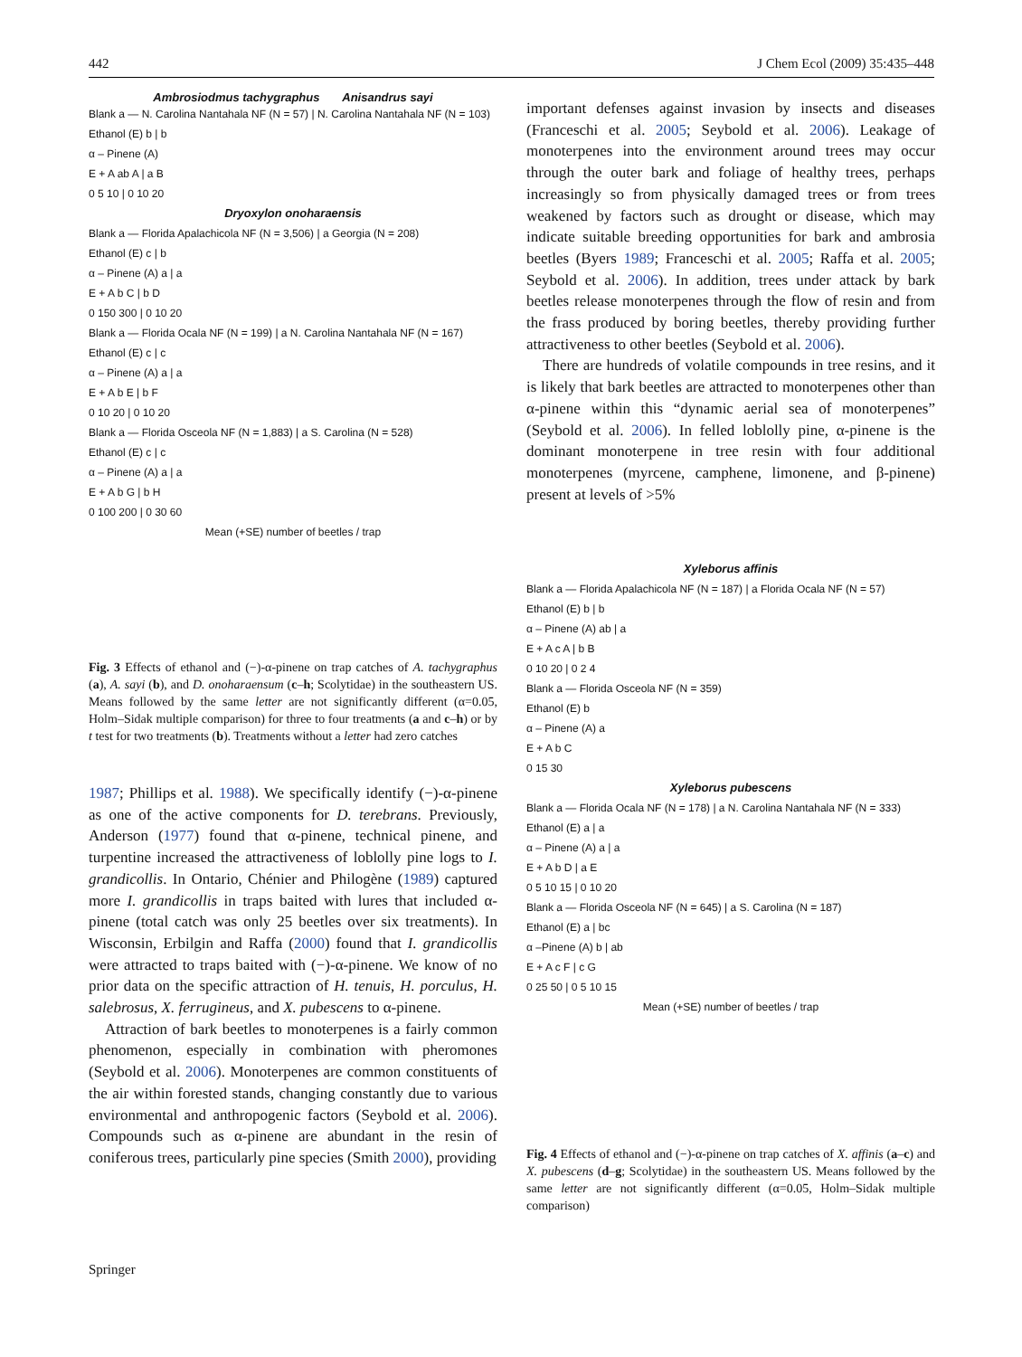442 J Chem Ecol (2009) 35:435–448
Ambrosiodmus tachygraphus Anisandrus sayi
Blank a — N. Carolina Nantahala NF (N = 57) | N. Carolina Nantahala NF (N = 103)
Ethanol (E) b | b
α – Pinene (A)
E + A ab A | a B
0 5 10 | 0 10 20
Dryoxylon onoharaensis
Blank a — Florida Apalachicola NF (N = 3,506) | a Georgia (N = 208)
Ethanol (E) c | b
α – Pinene (A) a | a
E + A b C | b D
0 150 300 | 0 10 20
Blank a — Florida Ocala NF (N = 199) | a N. Carolina Nantahala NF (N = 167)
Ethanol (E) c | c
α – Pinene (A) a | a
E + A b E | b F
0 10 20 | 0 10 20
Blank a — Florida Osceola NF (N = 1,883) | a S. Carolina (N = 528)
Ethanol (E) c | c
α – Pinene (A) a | a
E + A b G | b H
0 100 200 | 0 30 60
Mean (+SE) number of beetles / trap
Fig. 3 Effects of ethanol and (−)-α-pinene on trap catches of A. tachygraphus (a), A. sayi (b), and D. onoharaensum (c–h; Scolytidae) in the southeastern US. Means followed by the same letter are not significantly different (α=0.05, Holm–Sidak multiple comparison) for three to four treatments (a and c–h) or by t test for two treatments (b). Treatments without a letter had zero catches
1987; Phillips et al. 1988). We specifically identify (−)-α-pinene as one of the active components for D. terebrans. Previously, Anderson (1977) found that α-pinene, technical pinene, and turpentine increased the attractiveness of loblolly pine logs to I. grandicollis. In Ontario, Chénier and Philogène (1989) captured more I. grandicollis in traps baited with lures that included α-pinene (total catch was only 25 beetles over six treatments). In Wisconsin, Erbilgin and Raffa (2000) found that I. grandicollis were attracted to traps baited with (−)-α-pinene. We know of no prior data on the specific attraction of H. tenuis, H. porculus, H. salebrosus, X. ferrugineus, and X. pubescens to α-pinene.
Attraction of bark beetles to monoterpenes is a fairly common phenomenon, especially in combination with pheromones (Seybold et al. 2006). Monoterpenes are common constituents of the air within forested stands, changing constantly due to various environmental and anthropogenic factors (Seybold et al. 2006). Compounds such as α-pinene are abundant in the resin of coniferous trees, particularly pine species (Smith 2000), providing
important defenses against invasion by insects and diseases (Franceschi et al. 2005; Seybold et al. 2006). Leakage of monoterpenes into the environment around trees may occur through the outer bark and foliage of healthy trees, perhaps increasingly so from physically damaged trees or from trees weakened by factors such as drought or disease, which may indicate suitable breeding opportunities for bark and ambrosia beetles (Byers 1989; Franceschi et al. 2005; Raffa et al. 2005; Seybold et al. 2006). In addition, trees under attack by bark beetles release monoterpenes through the flow of resin and from the frass produced by boring beetles, thereby providing further attractiveness to other beetles (Seybold et al. 2006).
There are hundreds of volatile compounds in tree resins, and it is likely that bark beetles are attracted to monoterpenes other than α-pinene within this “dynamic aerial sea of monoterpenes” (Seybold et al. 2006). In felled loblolly pine, α-pinene is the dominant monoterpene in tree resin with four additional monoterpenes (myrcene, camphene, limonene, and β-pinene) present at levels of >5%
Xyleborus affinis
Blank a — Florida Apalachicola NF (N = 187) | a Florida Ocala NF (N = 57)
Ethanol (E) b | b
α – Pinene (A) ab | a
E + A c A | b B
0 10 20 | 0 2 4
Blank a — Florida Osceola NF (N = 359)
Ethanol (E) b
α – Pinene (A) a
E + A b C
0 15 30
Xyleborus pubescens
Blank a — Florida Ocala NF (N = 178) | a N. Carolina Nantahala NF (N = 333)
Ethanol (E) a | a
α – Pinene (A) a | a
E + A b D | a E
0 5 10 15 | 0 10 20
Blank a — Florida Osceola NF (N = 645) | a S. Carolina (N = 187)
Ethanol (E) a | bc
α –Pinene (A) b | ab
E + A c F | c G
0 25 50 | 0 5 10 15
Mean (+SE) number of beetles / trap
Fig. 4 Effects of ethanol and (−)-α-pinene on trap catches of X. affinis (a–c) and X. pubescens (d–g; Scolytidae) in the southeastern US. Means followed by the same letter are not significantly different (α=0.05, Holm–Sidak multiple comparison)
Springer